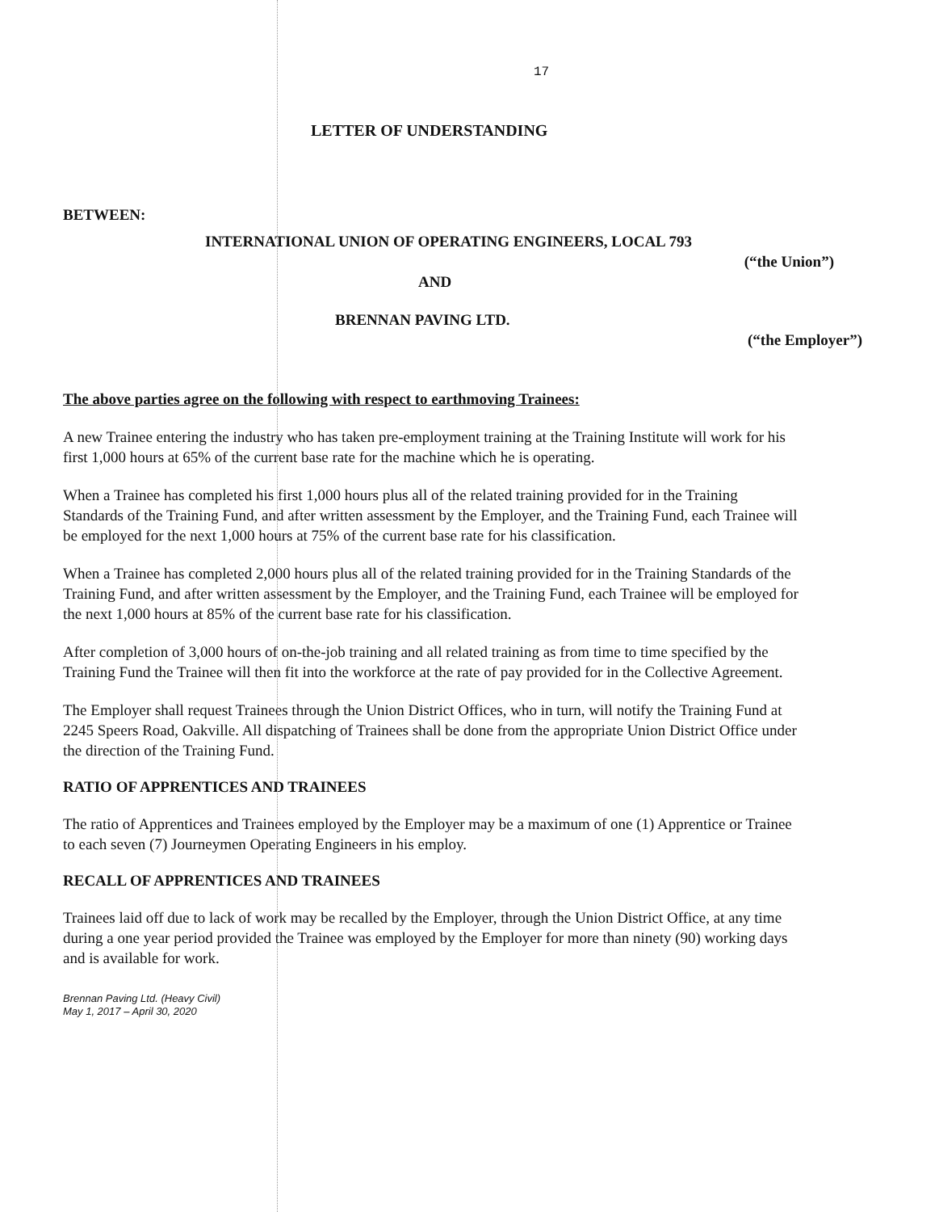17
LETTER OF UNDERSTANDING
BETWEEN:
INTERNATIONAL UNION OF OPERATING ENGINEERS, LOCAL 793
(“the Union”)
AND
BRENNAN PAVING LTD.
(“the Employer”)
The above parties agree on the following with respect to earthmoving Trainees:
A new Trainee entering the industry who has taken pre-employment training at the Training Institute will work for his first 1,000 hours at 65% of the current base rate for the machine which he is operating.
When a Trainee has completed his first 1,000 hours plus all of the related training provided for in the Training Standards of the Training Fund, and after written assessment by the Employer, and the Training Fund, each Trainee will be employed for the next 1,000 hours at 75% of the current base rate for his classification.
When a Trainee has completed 2,000 hours plus all of the related training provided for in the Training Standards of the Training Fund, and after written assessment by the Employer, and the Training Fund, each Trainee will be employed for the next 1,000 hours at 85% of the current base rate for his classification.
After completion of 3,000 hours of on-the-job training and all related training as from time to time specified by the Training Fund the Trainee will then fit into the workforce at the rate of pay provided for in the Collective Agreement.
The Employer shall request Trainees through the Union District Offices, who in turn, will notify the Training Fund at 2245 Speers Road, Oakville. All dispatching of Trainees shall be done from the appropriate Union District Office under the direction of the Training Fund.
RATIO OF APPRENTICES AND TRAINEES
The ratio of Apprentices and Trainees employed by the Employer may be a maximum of one (1) Apprentice or Trainee to each seven (7) Journeymen Operating Engineers in his employ.
RECALL OF APPRENTICES AND TRAINEES
Trainees laid off due to lack of work may be recalled by the Employer, through the Union District Office, at any time during a one year period provided the Trainee was employed by the Employer for more than ninety (90) working days and is available for work.
Brennan Paving Ltd. (Heavy Civil)
May 1, 2017 – April 30, 2020